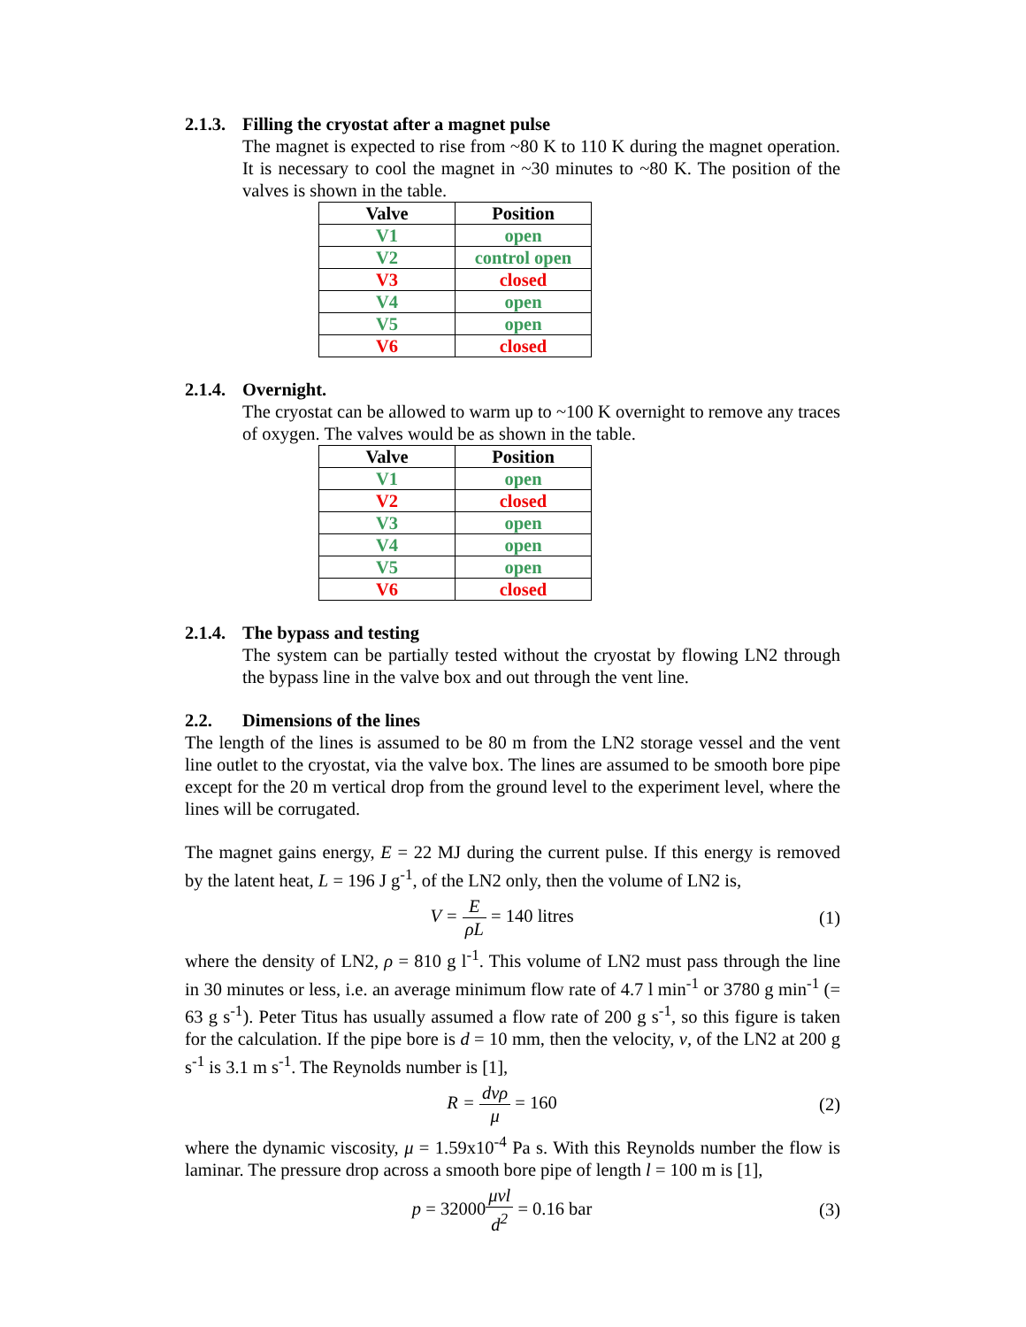2.1.3. Filling the cryostat after a magnet pulse
The magnet is expected to rise from ~80 K to 110 K during the magnet operation. It is necessary to cool the magnet in ~30 minutes to ~80 K. The position of the valves is shown in the table.
| Valve | Position |
| --- | --- |
| V1 | open |
| V2 | control open |
| V3 | closed |
| V4 | open |
| V5 | open |
| V6 | closed |
2.1.4. Overnight.
The cryostat can be allowed to warm up to ~100 K overnight to remove any traces of oxygen. The valves would be as shown in the table.
| Valve | Position |
| --- | --- |
| V1 | open |
| V2 | closed |
| V3 | open |
| V4 | open |
| V5 | open |
| V6 | closed |
2.1.4. The bypass and testing
The system can be partially tested without the cryostat by flowing LN2 through the bypass line in the valve box and out through the vent line.
2.2. Dimensions of the lines
The length of the lines is assumed to be 80 m from the LN2 storage vessel and the vent line outlet to the cryostat, via the valve box. The lines are assumed to be smooth bore pipe except for the 20 m vertical drop from the ground level to the experiment level, where the lines will be corrugated.
The magnet gains energy, E = 22 MJ during the current pulse. If this energy is removed by the latent heat, L = 196 J g<sup>-1</sup>, of the LN2 only, then the volume of LN2 is,
V = E ρL = 140 litres (1)
where the density of LN2, ρ = 810 g l<sup>-1</sup>. This volume of LN2 must pass through the line in 30 minutes or less, i.e. an average minimum flow rate of 4.7 l min<sup>-1</sup> or 3780 g min<sup>-1</sup> (= 63 g s<sup>-1</sup>). Peter Titus has usually assumed a flow rate of 200 g s<sup>-1</sup>, so this figure is taken for the calculation. If the pipe bore is d = 10 mm, then the velocity, v, of the LN2 at 200 g s<sup>-1</sup> is 3.1 m s<sup>-1</sup>. The Reynolds number is [1],
R = dvρ μ = 160 (2)
where the dynamic viscosity, μ = 1.59x10<sup>-4</sup> Pa s. With this Reynolds number the flow is laminar. The pressure drop across a smooth bore pipe of length l = 100 m is [1],
p = 32000 μvl d<sup>2</sup> = 0.16 bar (3)